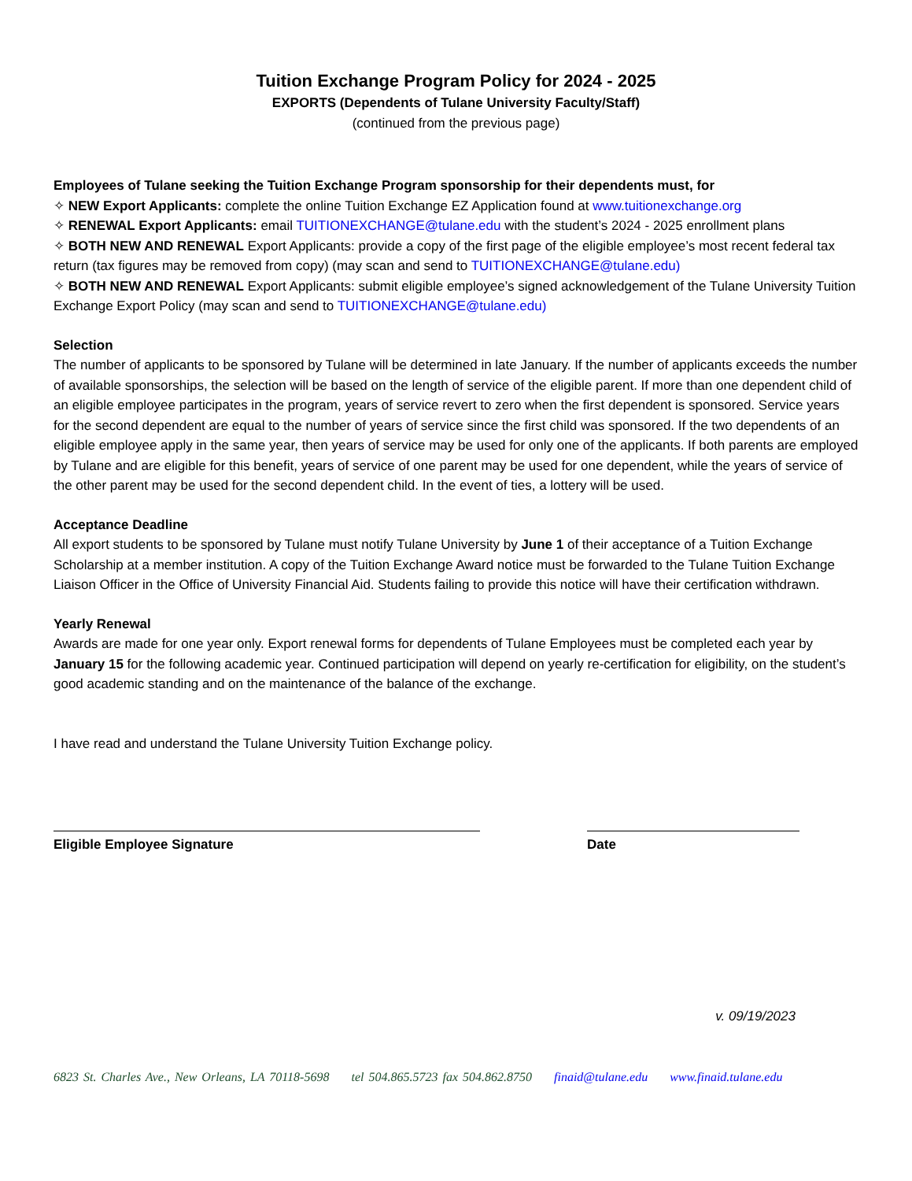Tuition Exchange Program Policy for 2024 - 2025
EXPORTS (Dependents of Tulane University Faculty/Staff)
(continued from the previous page)
Employees of Tulane seeking the Tuition Exchange Program sponsorship for their dependents must, for
✧ NEW Export Applicants: complete the online Tuition Exchange EZ Application found at www.tuitionexchange.org
✧ RENEWAL Export Applicants: email TUITIONEXCHANGE@tulane.edu with the student’s 2024 - 2025 enrollment plans
✧ BOTH NEW AND RENEWAL Export Applicants: provide a copy of the first page of the eligible employee’s most recent federal tax return (tax figures may be removed from copy) (may scan and send to TUITIONEXCHANGE@tulane.edu)
✧ BOTH NEW AND RENEWAL Export Applicants: submit eligible employee’s signed acknowledgement of the Tulane University Tuition Exchange Export Policy (may scan and send to TUITIONEXCHANGE@tulane.edu)
Selection
The number of applicants to be sponsored by Tulane will be determined in late January. If the number of applicants exceeds the number of available sponsorships, the selection will be based on the length of service of the eligible parent. If more than one dependent child of an eligible employee participates in the program, years of service revert to zero when the first dependent is sponsored. Service years for the second dependent are equal to the number of years of service since the first child was sponsored. If the two dependents of an eligible employee apply in the same year, then years of service may be used for only one of the applicants. If both parents are employed by Tulane and are eligible for this benefit, years of service of one parent may be used for one dependent, while the years of service of the other parent may be used for the second dependent child. In the event of ties, a lottery will be used.
Acceptance Deadline
All export students to be sponsored by Tulane must notify Tulane University by June 1 of their acceptance of a Tuition Exchange Scholarship at a member institution. A copy of the Tuition Exchange Award notice must be forwarded to the Tulane Tuition Exchange Liaison Officer in the Office of University Financial Aid. Students failing to provide this notice will have their certification withdrawn.
Yearly Renewal
Awards are made for one year only. Export renewal forms for dependents of Tulane Employees must be completed each year by January 15 for the following academic year. Continued participation will depend on yearly re-certification for eligibility, on the student’s good academic standing and on the maintenance of the balance of the exchange.
I have read and understand the Tulane University Tuition Exchange policy.
Eligible Employee Signature Date
v. 09/19/2023
6823 St. Charles Ave., New Orleans, LA 70118-5698 tel 504.865.5723 fax 504.862.8750 finaid@tulane.edu www.finaid.tulane.edu